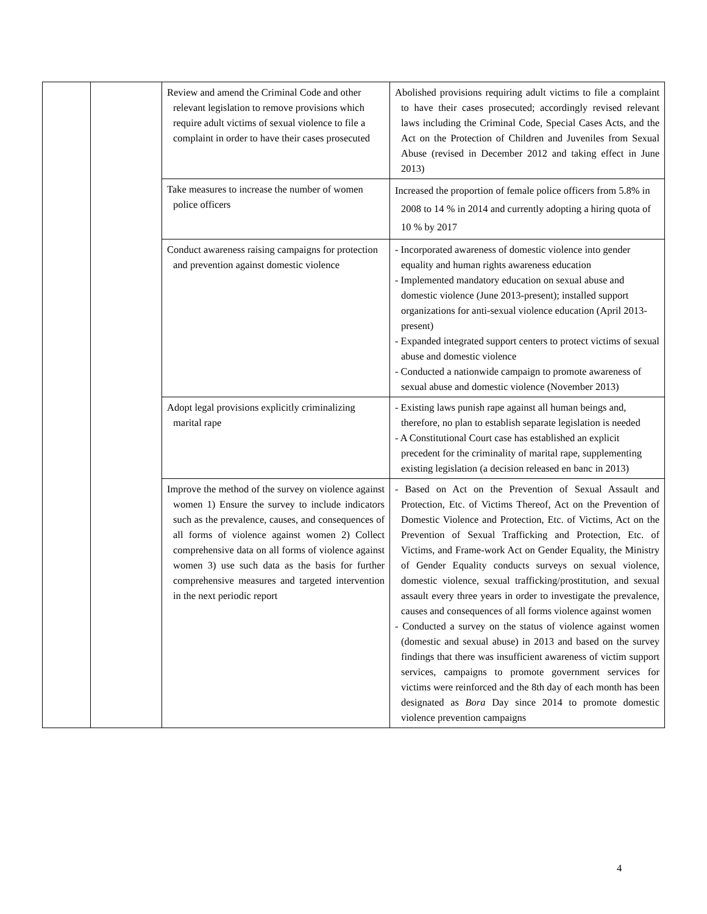| | | Review and amend the Criminal Code and other relevant legislation to remove provisions which require adult victims of sexual violence to file a complaint in order to have their cases prosecuted | Abolished provisions requiring adult victims to file a complaint to have their cases prosecuted; accordingly revised relevant laws including the Criminal Code, Special Cases Acts, and the Act on the Protection of Children and Juveniles from Sexual Abuse (revised in December 2012 and taking effect in June 2013) |
| | | Take measures to increase the number of women police officers | Increased the proportion of female police officers from 5.8% in 2008 to 14 % in 2014 and currently adopting a hiring quota of 10 % by 2017 |
| | | Conduct awareness raising campaigns for protection and prevention against domestic violence | - Incorporated awareness of domestic violence into gender equality and human rights awareness education - Implemented mandatory education on sexual abuse and domestic violence (June 2013-present); installed support organizations for anti-sexual violence education (April 2013-present) - Expanded integrated support centers to protect victims of sexual abuse and domestic violence - Conducted a nationwide campaign to promote awareness of sexual abuse and domestic violence (November 2013) |
| | | Adopt legal provisions explicitly criminalizing marital rape | - Existing laws punish rape against all human beings and, therefore, no plan to establish separate legislation is needed - A Constitutional Court case has established an explicit precedent for the criminality of marital rape, supplementing existing legislation (a decision released en banc in 2013) |
| | | Improve the method of the survey on violence against women 1) Ensure the survey to include indicators such as the prevalence, causes, and consequences of all forms of violence against women 2) Collect comprehensive data on all forms of violence against women 3) use such data as the basis for further comprehensive measures and targeted intervention in the next periodic report | - Based on Act on the Prevention of Sexual Assault and Protection, Etc. of Victims Thereof, Act on the Prevention of Domestic Violence and Protection, Etc. of Victims, Act on the Prevention of Sexual Trafficking and Protection, Etc. of Victims, and Frame-work Act on Gender Equality, the Ministry of Gender Equality conducts surveys on sexual violence, domestic violence, sexual trafficking/prostitution, and sexual assault every three years in order to investigate the prevalence, causes and consequences of all forms violence against women - Conducted a survey on the status of violence against women (domestic and sexual abuse) in 2013 and based on the survey findings that there was insufficient awareness of victim support services, campaigns to promote government services for victims were reinforced and the 8th day of each month has been designated as Bora Day since 2014 to promote domestic violence prevention campaigns |
4